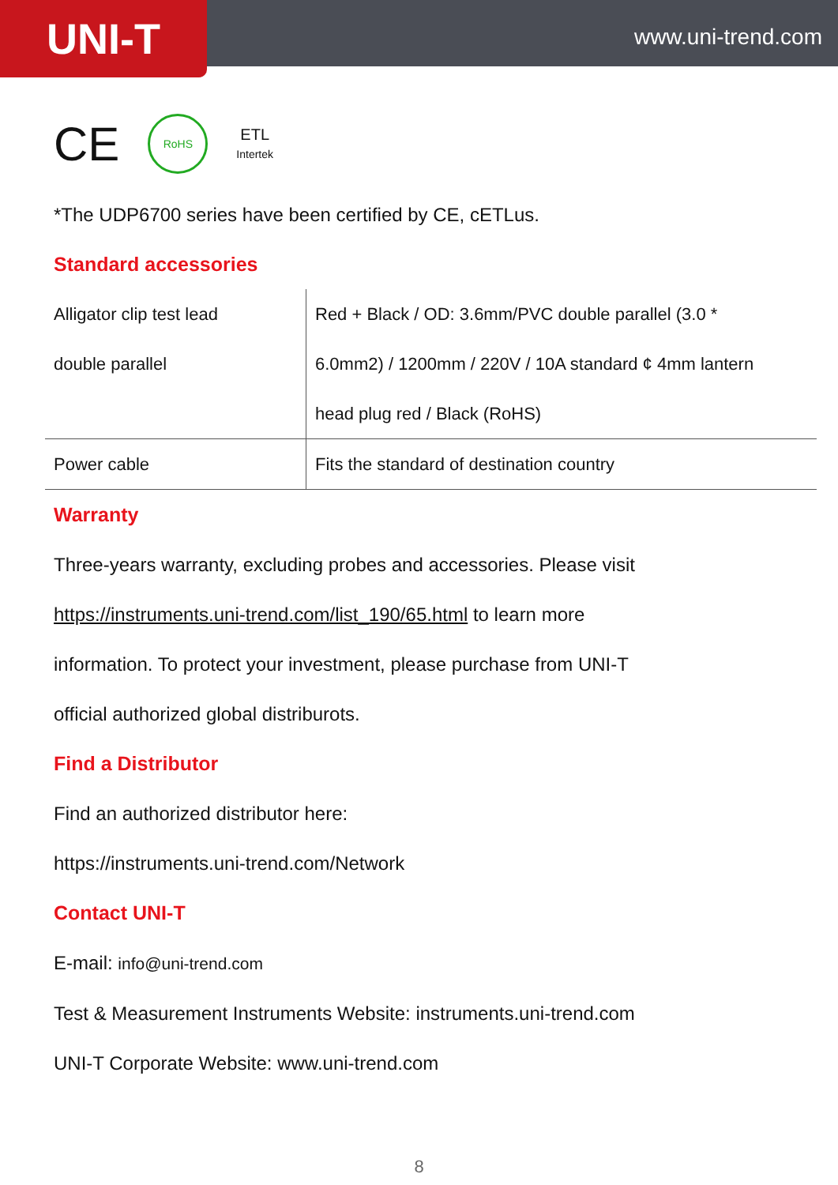UNI-T
www.uni-trend.com
CE
RoHS
ETL
Intertek
*The UDP6700 series have been certified by CE, cETLus.
Standard accessories
| Alligator clip test lead double parallel | Red + Black / OD: 3.6mm/PVC double parallel (3.0 * 6.0mm2) / 1200mm / 220V / 10A standard ¢ 4mm lantern head plug red / Black (RoHS) |
| Power cable | Fits the standard of destination country |
Warranty
Three-years warranty, excluding probes and accessories. Please visit
https://instruments.uni-trend.com/list_190/65.html to learn more
information. To protect your investment, please purchase from UNI-T
official authorized global distriburots.
Find a Distributor
Find an authorized distributor here:
https://instruments.uni-trend.com/Network
Contact UNI-T
E-mail: info@uni-trend.com
Test & Measurement Instruments Website: instruments.uni-trend.com
UNI-T Corporate Website: www.uni-trend.com
8